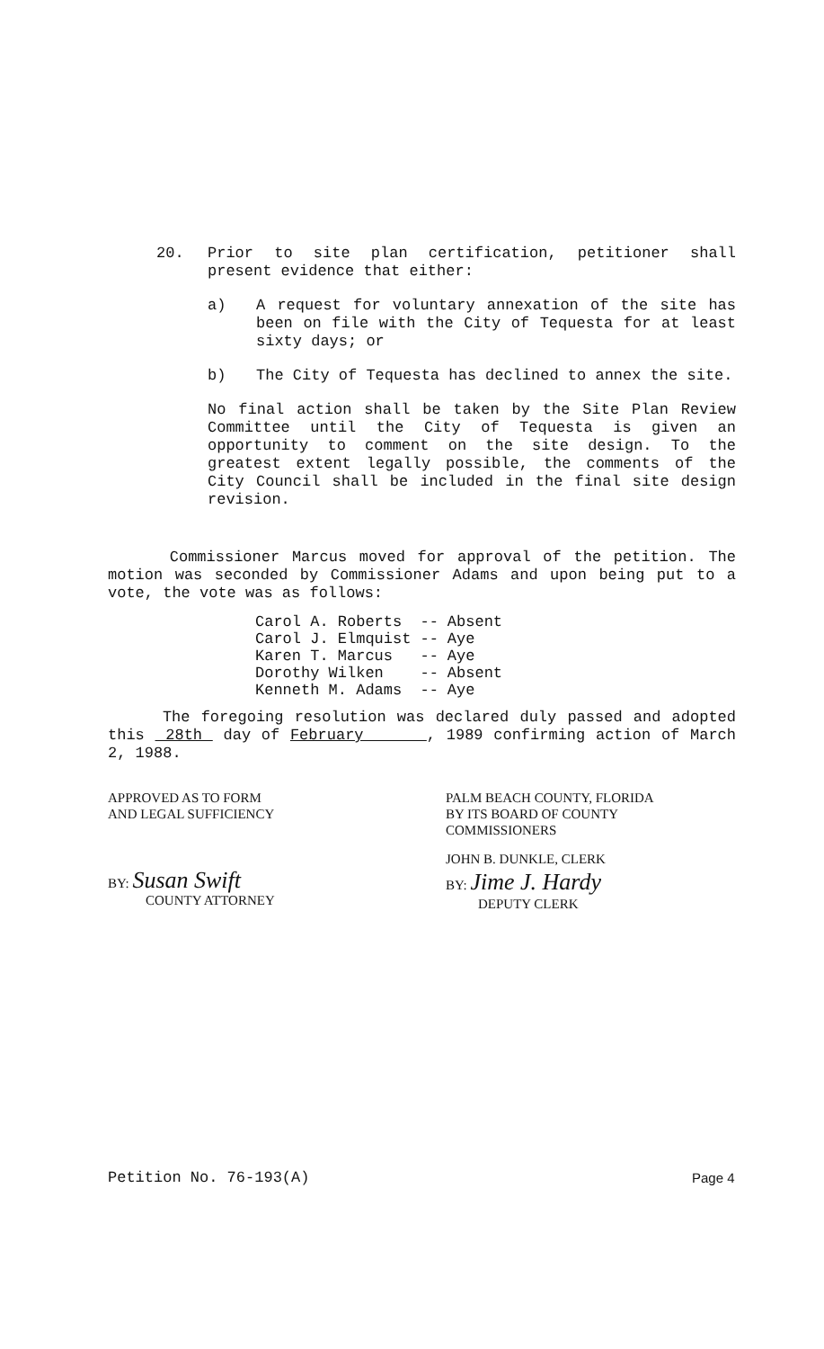20. Prior to site plan certification, petitioner shall present evidence that either:
a) A request for voluntary annexation of the site has been on file with the City of Tequesta for at least sixty days; or
b) The City of Tequesta has declined to annex the site.
No final action shall be taken by the Site Plan Review Committee until the City of Tequesta is given an opportunity to comment on the site design. To the greatest extent legally possible, the comments of the City Council shall be included in the final site design revision.
Commissioner Marcus moved for approval of the petition. The motion was seconded by Commissioner Adams and upon being put to a vote, the vote was as follows:
| Carol A. Roberts | -- | Absent |
| Carol J. Elmquist | -- | Aye |
| Karen T. Marcus | -- | Aye |
| Dorothy Wilken | -- | Absent |
| Kenneth M. Adams | -- | Aye |
The foregoing resolution was declared duly passed and adopted this 28th day of February , 1989 confirming action of March 2, 1988.
APPROVED AS TO FORM
AND LEGAL SUFFICIENCY
BY: Susan Swift
COUNTY ATTORNEY
PALM BEACH COUNTY, FLORIDA
BY ITS BOARD OF COUNTY
COMMISSIONERS
JOHN B. DUNKLE, CLERK
BY: Jime J. Hardy
DEPUTY CLERK
Petition No. 76-193(A) Page 4